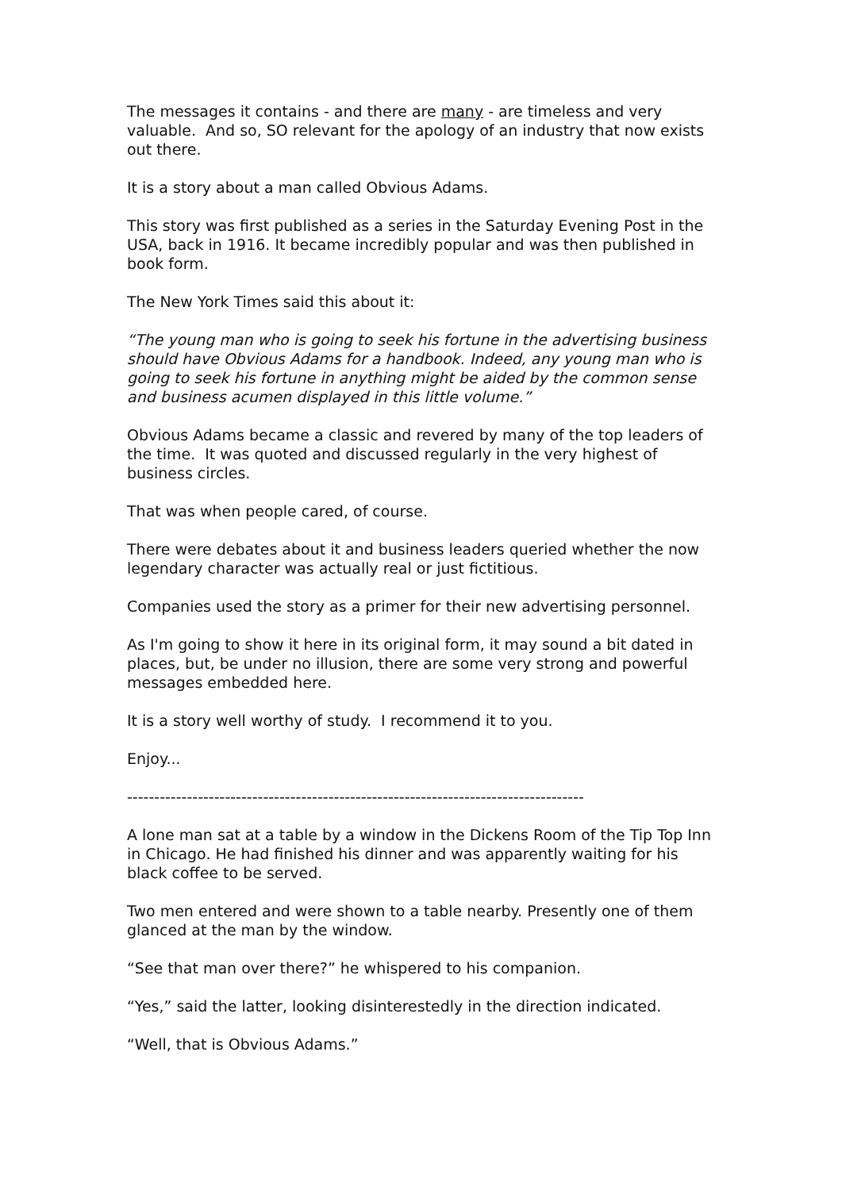The messages it contains - and there are many - are timeless and very valuable. And so, SO relevant for the apology of an industry that now exists out there.
It is a story about a man called Obvious Adams.
This story was first published as a series in the Saturday Evening Post in the USA, back in 1916. It became incredibly popular and was then published in book form.
The New York Times said this about it:
“The young man who is going to seek his fortune in the advertising business should have Obvious Adams for a handbook. Indeed, any young man who is going to seek his fortune in anything might be aided by the common sense and business acumen displayed in this little volume.”
Obvious Adams became a classic and revered by many of the top leaders of the time. It was quoted and discussed regularly in the very highest of business circles.
That was when people cared, of course.
There were debates about it and business leaders queried whether the now legendary character was actually real or just fictitious.
Companies used the story as a primer for their new advertising personnel.
As I'm going to show it here in its original form, it may sound a bit dated in places, but, be under no illusion, there are some very strong and powerful messages embedded here.
It is a story well worthy of study. I recommend it to you.
Enjoy...
------------------------------------------------------------------------------------
A lone man sat at a table by a window in the Dickens Room of the Tip Top Inn in Chicago. He had finished his dinner and was apparently waiting for his black coffee to be served.
Two men entered and were shown to a table nearby. Presently one of them glanced at the man by the window.
“See that man over there?” he whispered to his companion.
“Yes,” said the latter, looking disinterestedly in the direction indicated.
“Well, that is Obvious Adams.”